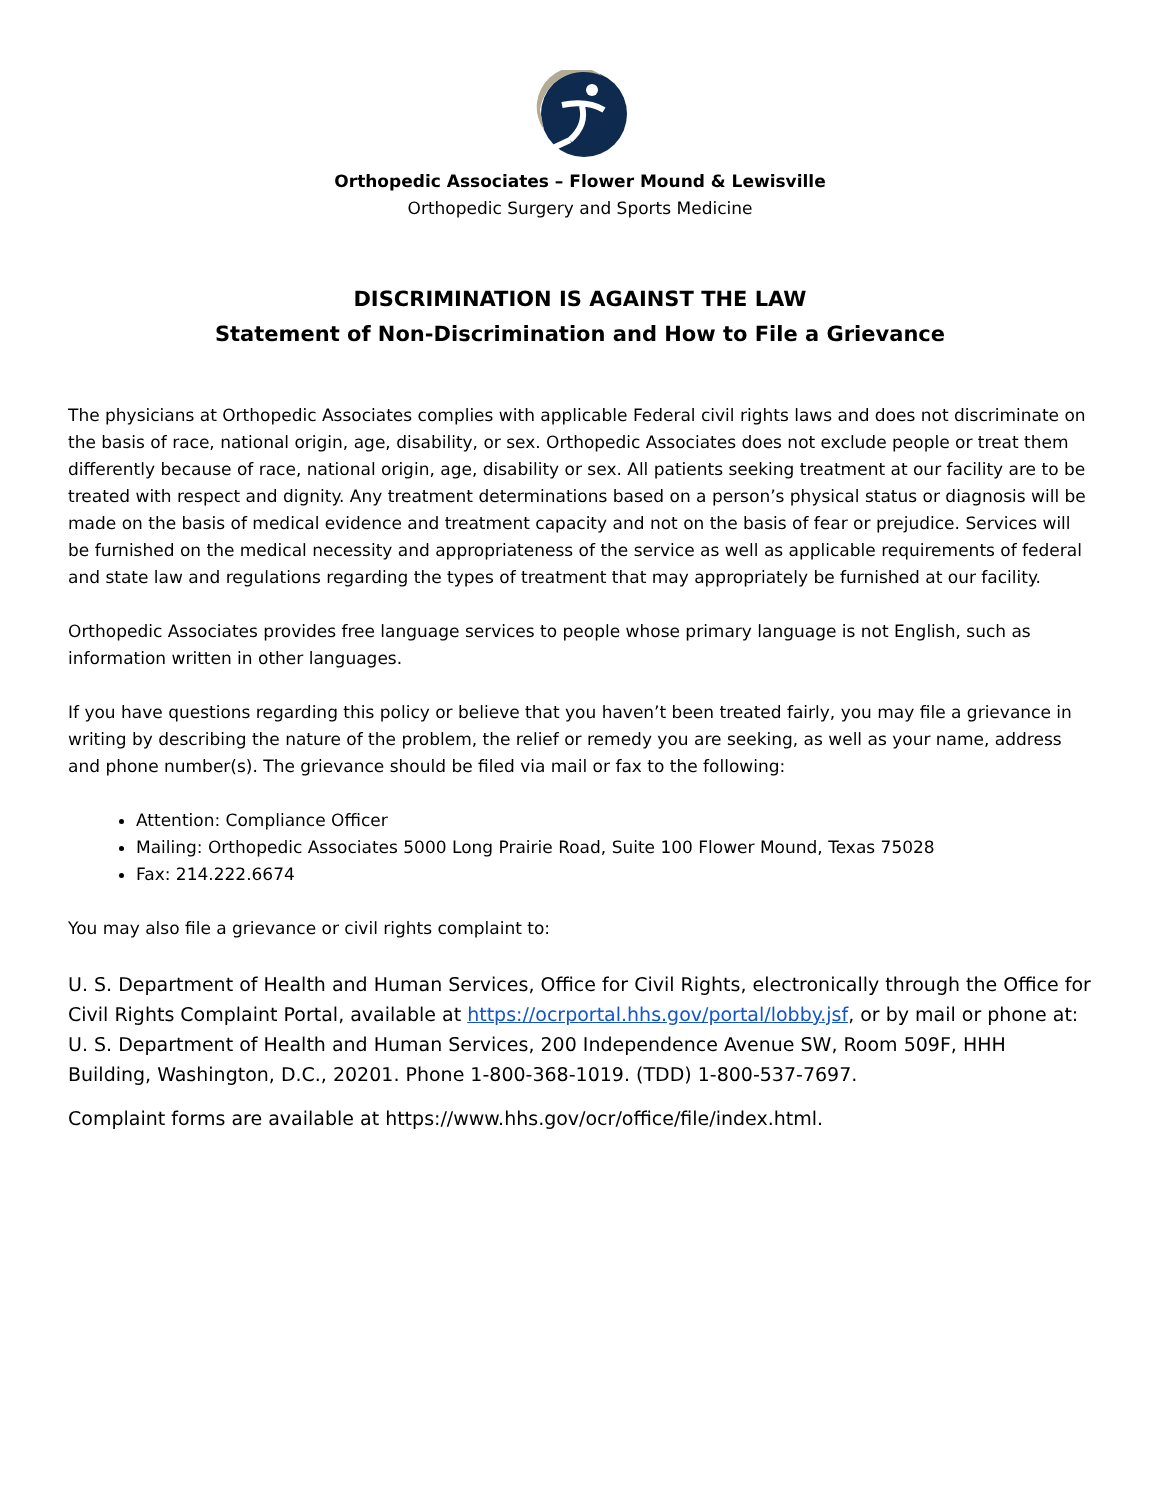Orthopedic Associates – Flower Mound & Lewisville
Orthopedic Surgery and Sports Medicine
DISCRIMINATION IS AGAINST THE LAW
Statement of Non-Discrimination and How to File a Grievance
The physicians at Orthopedic Associates complies with applicable Federal civil rights laws and does not discriminate on the basis of race, national origin, age, disability, or sex. Orthopedic Associates does not exclude people or treat them differently because of race, national origin, age, disability or sex. All patients seeking treatment at our facility are to be treated with respect and dignity. Any treatment determinations based on a person’s physical status or diagnosis will be made on the basis of medical evidence and treatment capacity and not on the basis of fear or prejudice. Services will be furnished on the medical necessity and appropriateness of the service as well as applicable requirements of federal and state law and regulations regarding the types of treatment that may appropriately be furnished at our facility.
Orthopedic Associates provides free language services to people whose primary language is not English, such as information written in other languages.
If you have questions regarding this policy or believe that you haven’t been treated fairly, you may file a grievance in writing by describing the nature of the problem, the relief or remedy you are seeking, as well as your name, address and phone number(s). The grievance should be filed via mail or fax to the following:
Attention: Compliance Officer
Mailing: Orthopedic Associates 5000 Long Prairie Road, Suite 100 Flower Mound, Texas 75028
Fax: 214.222.6674
You may also file a grievance or civil rights complaint to:
U. S. Department of Health and Human Services, Office for Civil Rights, electronically through the Office for Civil Rights Complaint Portal, available at https://ocrportal.hhs.gov/portal/lobby.jsf, or by mail or phone at: U. S. Department of Health and Human Services, 200 Independence Avenue SW, Room 509F, HHH Building, Washington, D.C., 20201. Phone 1-800-368-1019. (TDD) 1-800-537-7697.
Complaint forms are available at https://www.hhs.gov/ocr/office/file/index.html.